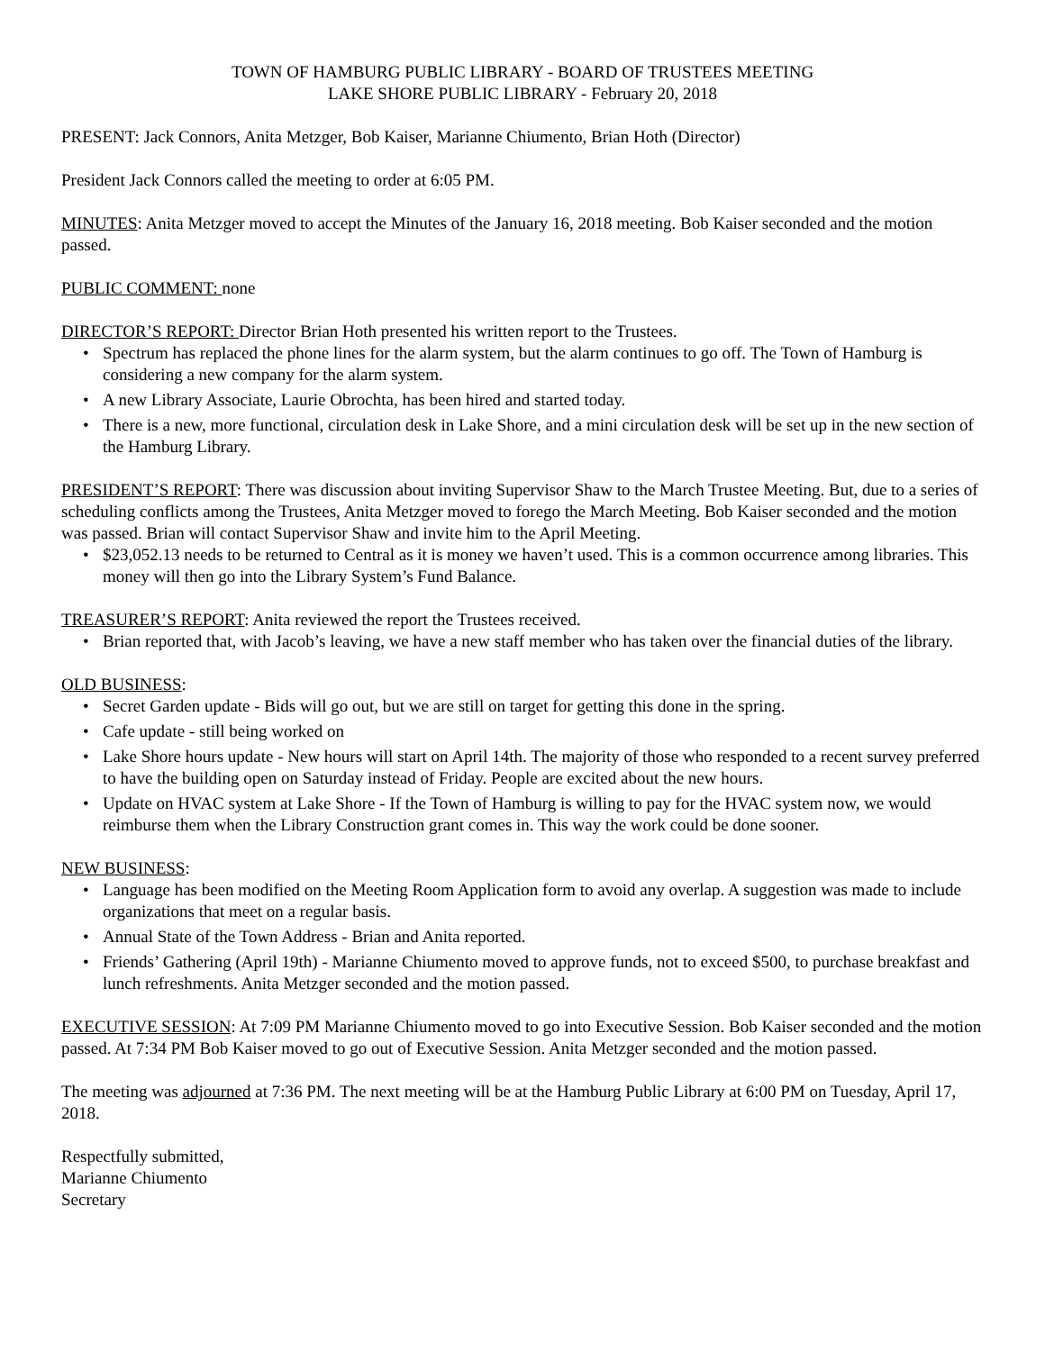TOWN OF HAMBURG PUBLIC LIBRARY - BOARD OF TRUSTEES MEETING
LAKE SHORE PUBLIC LIBRARY - February 20, 2018
PRESENT: Jack Connors, Anita Metzger, Bob Kaiser, Marianne Chiumento, Brian Hoth (Director)
President Jack Connors called the meeting to order at 6:05 PM.
MINUTES: Anita Metzger moved to accept the Minutes of the January 16, 2018 meeting. Bob Kaiser seconded and the motion passed.
PUBLIC COMMENT: none
DIRECTOR’S REPORT: Director Brian Hoth presented his written report to the Trustees.
• Spectrum has replaced the phone lines for the alarm system, but the alarm continues to go off. The Town of Hamburg is considering a new company for the alarm system.
• A new Library Associate, Laurie Obrochta, has been hired and started today.
• There is a new, more functional, circulation desk in Lake Shore, and a mini circulation desk will be set up in the new section of the Hamburg Library.
PRESIDENT’S REPORT: There was discussion about inviting Supervisor Shaw to the March Trustee Meeting. But, due to a series of scheduling conflicts among the Trustees, Anita Metzger moved to forego the March Meeting. Bob Kaiser seconded and the motion was passed. Brian will contact Supervisor Shaw and invite him to the April Meeting.
• $23,052.13 needs to be returned to Central as it is money we haven’t used. This is a common occurrence among libraries. This money will then go into the Library System’s Fund Balance.
TREASURER’S REPORT: Anita reviewed the report the Trustees received.
• Brian reported that, with Jacob’s leaving, we have a new staff member who has taken over the financial duties of the library.
OLD BUSINESS:
• Secret Garden update - Bids will go out, but we are still on target for getting this done in the spring.
• Cafe update - still being worked on
• Lake Shore hours update - New hours will start on April 14th. The majority of those who responded to a recent survey preferred to have the building open on Saturday instead of Friday. People are excited about the new hours.
• Update on HVAC system at Lake Shore - If the Town of Hamburg is willing to pay for the HVAC system now, we would reimburse them when the Library Construction grant comes in. This way the work could be done sooner.
NEW BUSINESS:
• Language has been modified on the Meeting Room Application form to avoid any overlap. A suggestion was made to include organizations that meet on a regular basis.
• Annual State of the Town Address - Brian and Anita reported.
• Friends’ Gathering (April 19th) - Marianne Chiumento moved to approve funds, not to exceed $500, to purchase breakfast and lunch refreshments. Anita Metzger seconded and the motion passed.
EXECUTIVE SESSION: At 7:09 PM Marianne Chiumento moved to go into Executive Session. Bob Kaiser seconded and the motion passed. At 7:34 PM Bob Kaiser moved to go out of Executive Session. Anita Metzger seconded and the motion passed.
The meeting was adjourned at 7:36 PM. The next meeting will be at the Hamburg Public Library at 6:00 PM on Tuesday, April 17, 2018.
Respectfully submitted,
Marianne Chiumento
Secretary